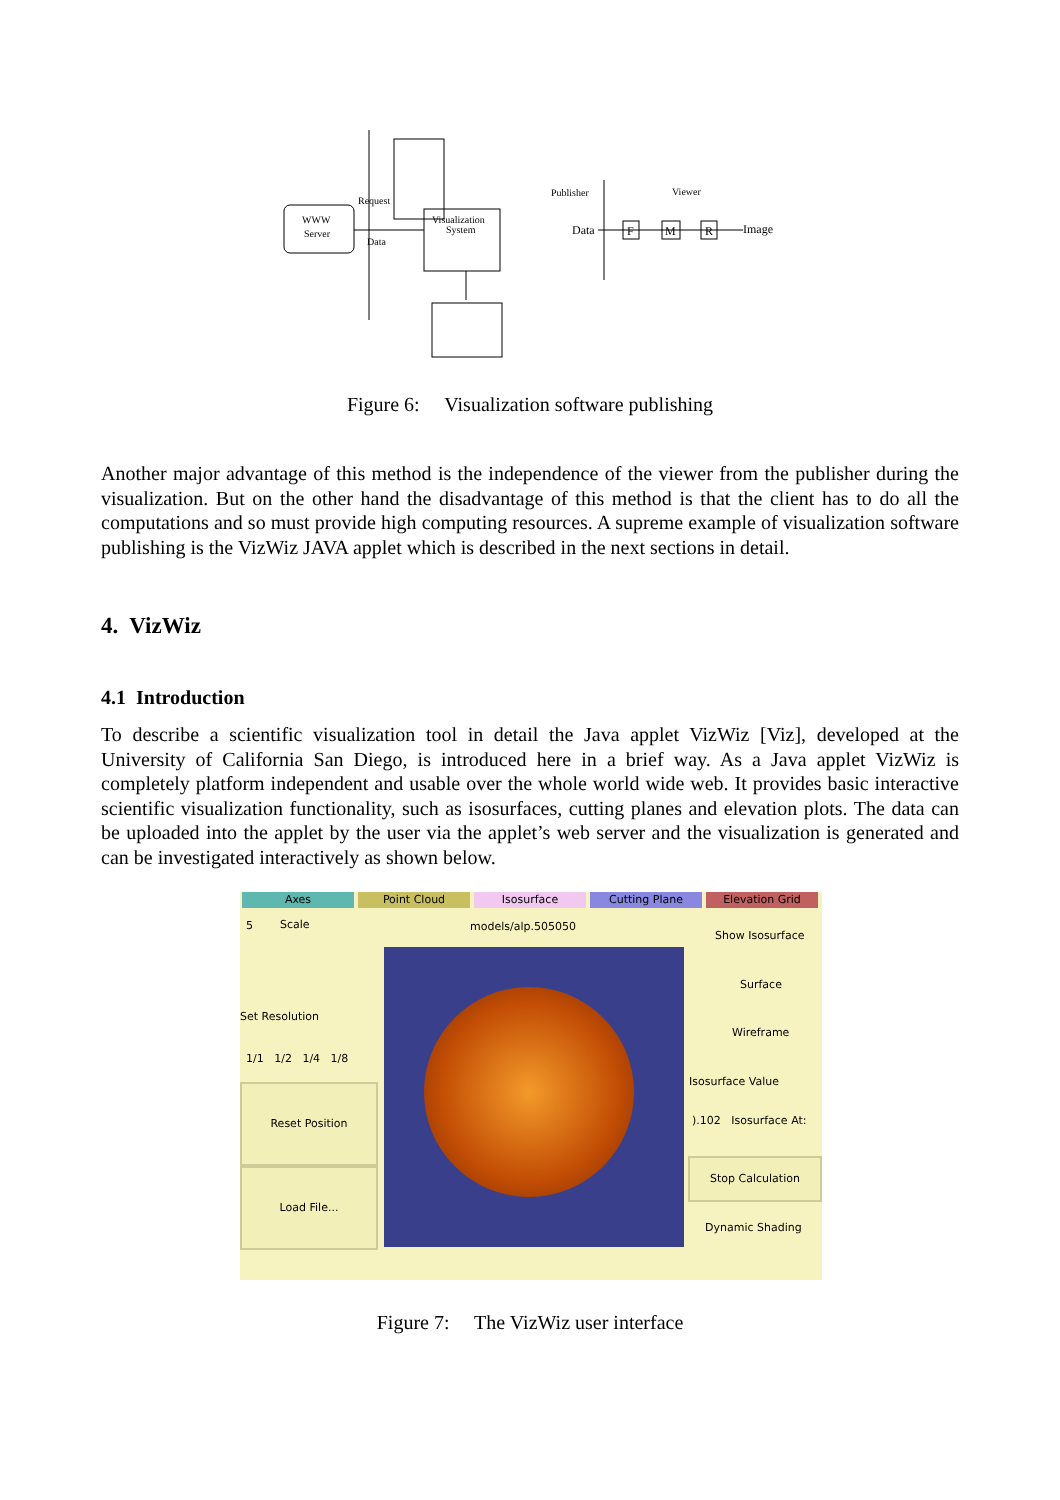WWW
Server
Visualization
System
Request
Data
Publisher
Viewer
Data
F
M
R
Image
Figure 6: Visualization software publishing
Another major advantage of this method is the independence of the viewer from the publisher during the visualization. But on the other hand the disadvantage of this method is that the client has to do all the computations and so must provide high computing resources. A supreme example of visualization software publishing is the VizWiz JAVA applet which is described in the next sections in detail.
4. VizWiz
4.1 Introduction
To describe a scientific visualization tool in detail the Java applet VizWiz [Viz], developed at the University of California San Diego, is introduced here in a brief way. As a Java applet VizWiz is completely platform independent and usable over the whole world wide web. It provides basic interactive scientific visualization functionality, such as isosurfaces, cutting planes and elevation plots. The data can be uploaded into the applet by the user via the applet’s web server and the visualization is generated and can be investigated interactively as shown below.
Axes Point Cloud Isosurface Cutting Plane Elevation Grid
5 Scale models/alp.505050
Show Isosurface
Set Resolution
1/1 1/2 1/4 1/8
Reset Position
Load File...
Surface
Wireframe
Isosurface Value
).102 Isosurface At:
Stop Calculation
Dynamic Shading
Figure 7: The VizWiz user interface